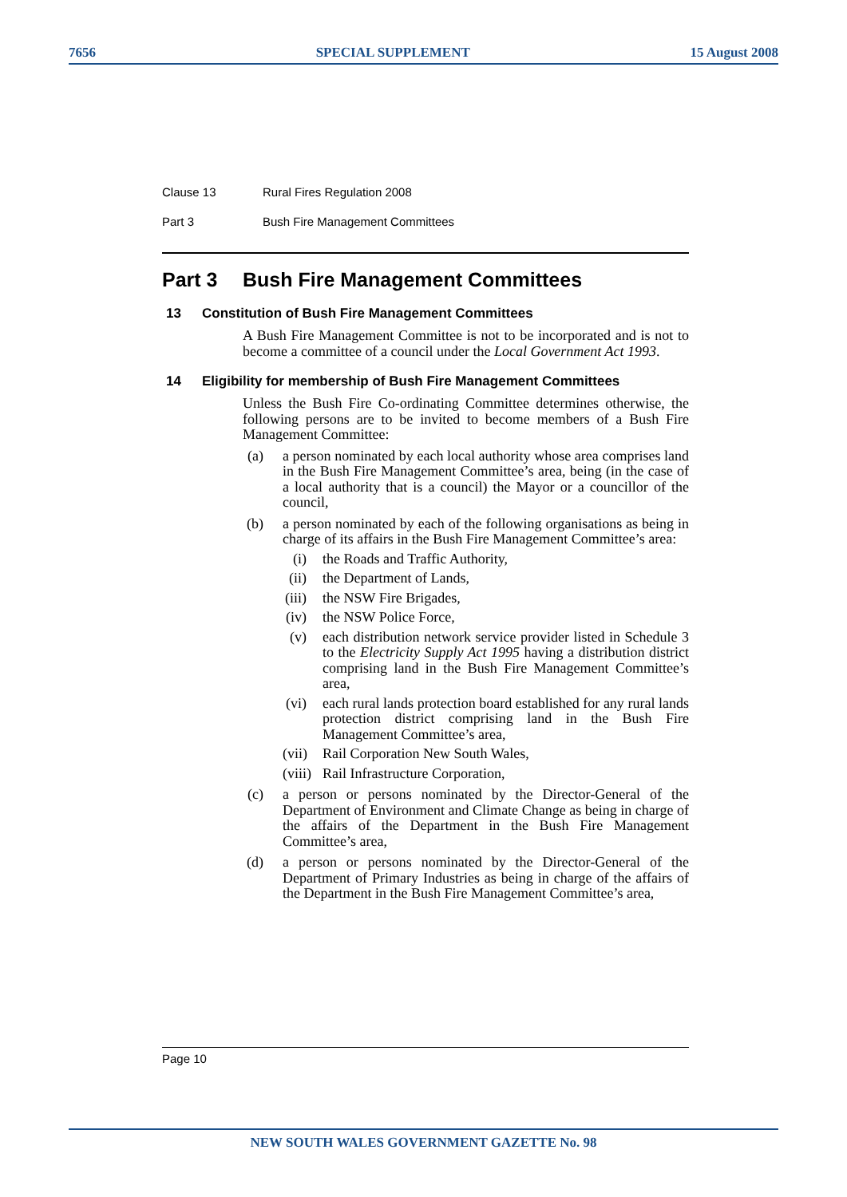7656 SPECIAL SUPPLEMENT 15 August 2008
Clause 13 Rural Fires Regulation 2008
Part 3 Bush Fire Management Committees
Part 3 Bush Fire Management Committees
13 Constitution of Bush Fire Management Committees
A Bush Fire Management Committee is not to be incorporated and is not to become a committee of a council under the Local Government Act 1993.
14 Eligibility for membership of Bush Fire Management Committees
Unless the Bush Fire Co-ordinating Committee determines otherwise, the following persons are to be invited to become members of a Bush Fire Management Committee:
(a) a person nominated by each local authority whose area comprises land in the Bush Fire Management Committee’s area, being (in the case of a local authority that is a council) the Mayor or a councillor of the council,
(b) a person nominated by each of the following organisations as being in charge of its affairs in the Bush Fire Management Committee’s area:
(i) the Roads and Traffic Authority,
(ii) the Department of Lands,
(iii) the NSW Fire Brigades,
(iv) the NSW Police Force,
(v) each distribution network service provider listed in Schedule 3 to the Electricity Supply Act 1995 having a distribution district comprising land in the Bush Fire Management Committee’s area,
(vi) each rural lands protection board established for any rural lands protection district comprising land in the Bush Fire Management Committee’s area,
(vii) Rail Corporation New South Wales,
(viii) Rail Infrastructure Corporation,
(c) a person or persons nominated by the Director-General of the Department of Environment and Climate Change as being in charge of the affairs of the Department in the Bush Fire Management Committee’s area,
(d) a person or persons nominated by the Director-General of the Department of Primary Industries as being in charge of the affairs of the Department in the Bush Fire Management Committee’s area,
Page 10
NEW SOUTH WALES GOVERNMENT GAZETTE No. 98